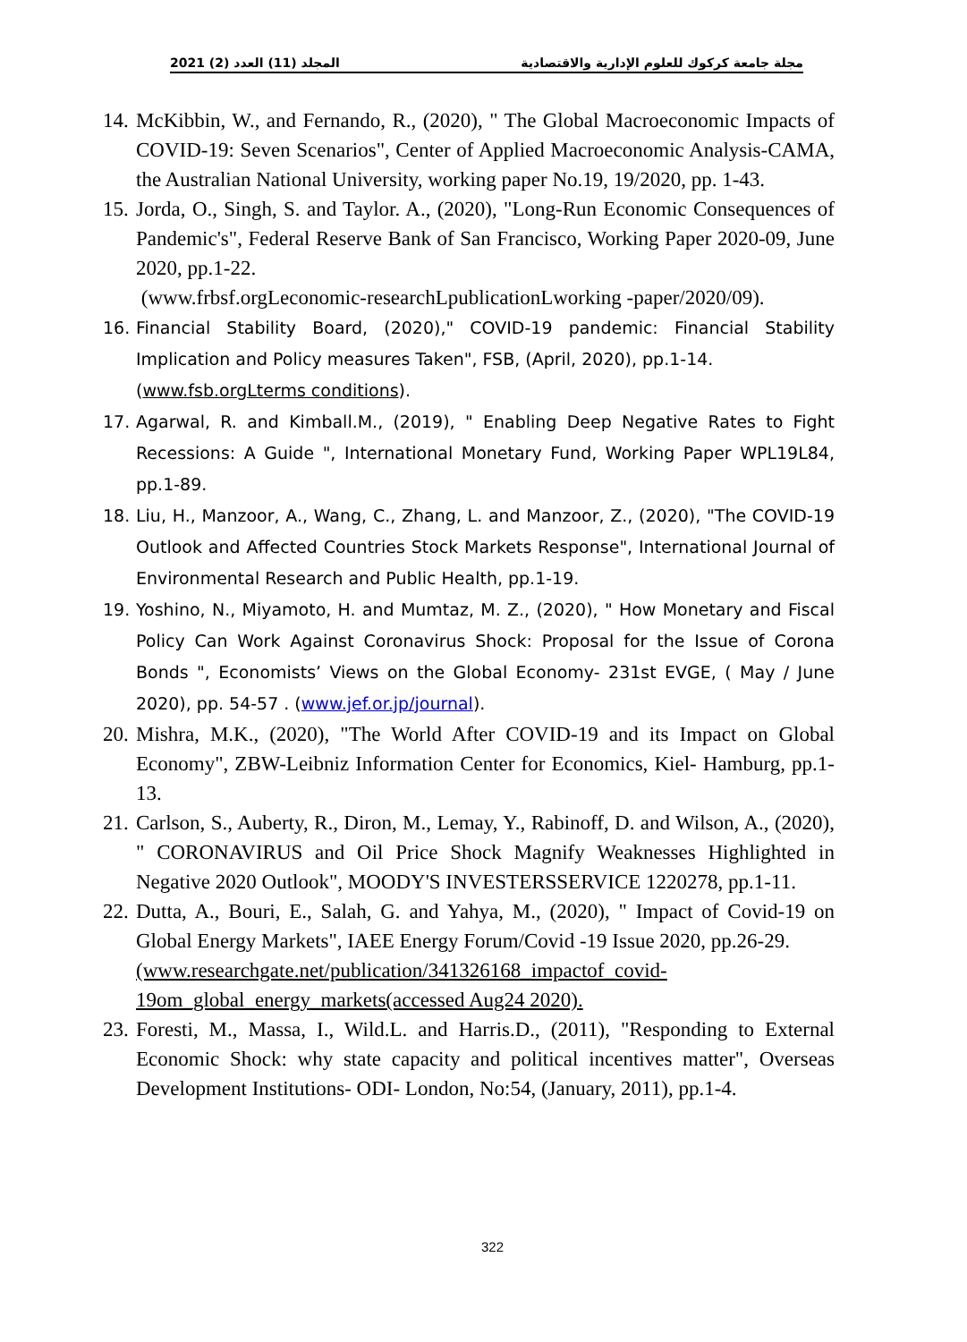مجلة جامعة كركوك للعلوم الإدارية والاقتصادية المجلد (11) العدد (2) 2021
14. McKibbin, W., and Fernando, R., (2020), " The Global Macroeconomic Impacts of COVID-19: Seven Scenarios", Center of Applied Macroeconomic Analysis-CAMA, the Australian National University, working paper No.19, 19/2020, pp. 1-43.
15. Jorda, O., Singh, S. and Taylor. A., (2020), "Long-Run Economic Consequences of Pandemic's", Federal Reserve Bank of San Francisco, Working Paper 2020-09, June 2020, pp.1-22.
(www.frbsf.orgLeconomic-researchLpublicationLworking -paper/2020/09).
16. Financial Stability Board, (2020)," COVID-19 pandemic: Financial Stability Implication and Policy measures Taken", FSB, (April, 2020), pp.1-14.
(www.fsb.orgLterms conditions).
17. Agarwal, R. and Kimball.M., (2019), " Enabling Deep Negative Rates to Fight Recessions: A Guide ", International Monetary Fund, Working Paper WPL19L84, pp.1-89.
18. Liu, H., Manzoor, A., Wang, C., Zhang, L. and Manzoor, Z., (2020), "The COVID-19 Outlook and Affected Countries Stock Markets Response", International Journal of Environmental Research and Public Health, pp.1-19.
19. Yoshino, N., Miyamoto, H. and Mumtaz, M. Z., (2020), " How Monetary and Fiscal Policy Can Work Against Coronavirus Shock: Proposal for the Issue of Corona Bonds ", Economists’ Views on the Global Economy- 231st EVGE, ( May / June 2020), pp. 54-57 . (www.jef.or.jp/journal).
20. Mishra, M.K., (2020), "The World After COVID-19 and its Impact on Global Economy", ZBW-Leibniz Information Center for Economics, Kiel- Hamburg, pp.1-13.
21. Carlson, S., Auberty, R., Diron, M., Lemay, Y., Rabinoff, D. and Wilson, A., (2020), " CORONAVIRUS and Oil Price Shock Magnify Weaknesses Highlighted in Negative 2020 Outlook", MOODY'S INVESTERSSERVICE 1220278, pp.1-11.
22. Dutta, A., Bouri, E., Salah, G. and Yahya, M., (2020), " Impact of Covid-19 on Global Energy Markets", IAEE Energy Forum/Covid -19 Issue 2020, pp.26-29.
(www.researchgate.net/publication/341326168_impactof_covid-19om_global_energy_markets(accessed Aug24 2020).
23. Foresti, M., Massa, I., Wild.L. and Harris.D., (2011), "Responding to External Economic Shock: why state capacity and political incentives matter", Overseas Development Institutions- ODI- London, No:54, (January, 2011), pp.1-4.
322